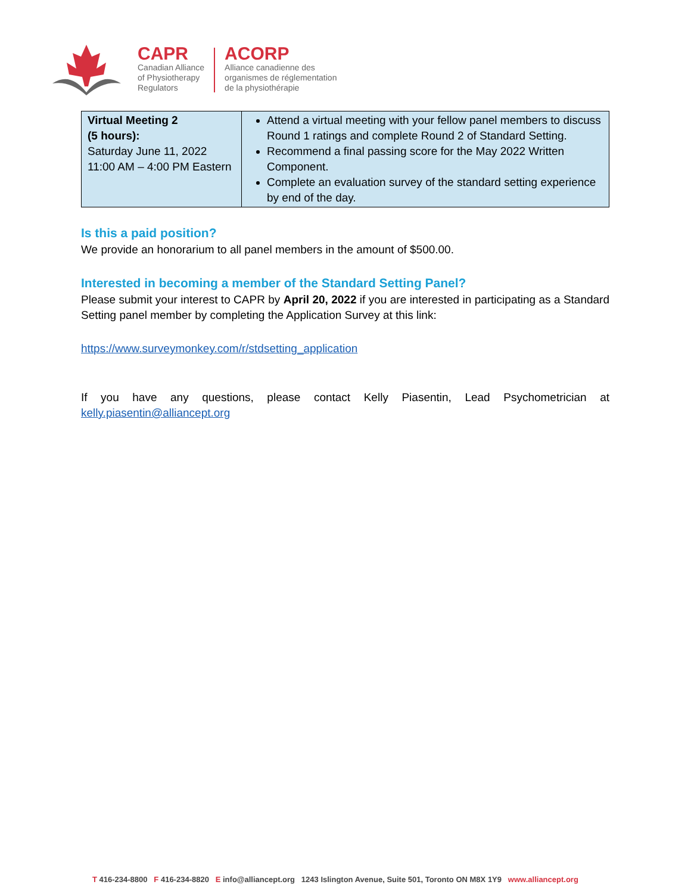CAPR
Canadian Alliance
of Physiotherapy
Regulators
ACORP
Alliance canadienne des
organismes de réglementation
de la physiothérapie
| Virtual Meeting 2 (5 hours): Saturday June 11, 2022 11:00 AM – 4:00 PM Eastern | Attend a virtual meeting with your fellow panel members to discuss Round 1 ratings and complete Round 2 of Standard Setting. Recommend a final passing score for the May 2022 Written Component. Complete an evaluation survey of the standard setting experience by end of the day. |
Is this a paid position?
We provide an honorarium to all panel members in the amount of $500.00.
Interested in becoming a member of the Standard Setting Panel?
Please submit your interest to CAPR by April 20, 2022 if you are interested in participating as a Standard Setting panel member by completing the Application Survey at this link:
https://www.surveymonkey.com/r/stdsetting_application
If you have any questions, please contact Kelly Piasentin, Lead Psychometrician at
kelly.piasentin@alliancept.org
T 416-234-8800 F 416-234-8820 E info@alliancept.org 1243 Islington Avenue, Suite 501, Toronto ON M8X 1Y9 www.alliancept.org